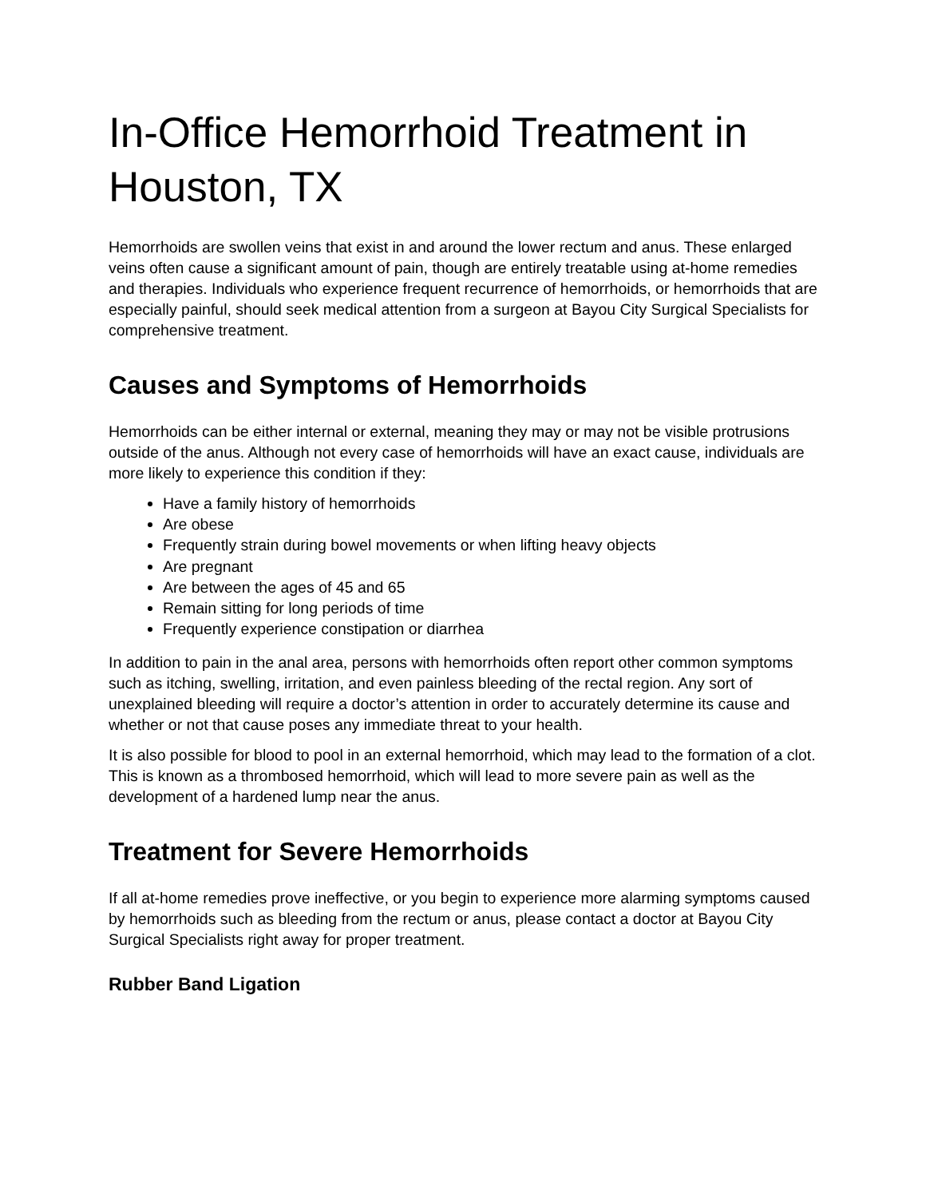In-Office Hemorrhoid Treatment in Houston, TX
Hemorrhoids are swollen veins that exist in and around the lower rectum and anus. These enlarged veins often cause a significant amount of pain, though are entirely treatable using at-home remedies and therapies. Individuals who experience frequent recurrence of hemorrhoids, or hemorrhoids that are especially painful, should seek medical attention from a surgeon at Bayou City Surgical Specialists for comprehensive treatment.
Causes and Symptoms of Hemorrhoids
Hemorrhoids can be either internal or external, meaning they may or may not be visible protrusions outside of the anus. Although not every case of hemorrhoids will have an exact cause, individuals are more likely to experience this condition if they:
Have a family history of hemorrhoids
Are obese
Frequently strain during bowel movements or when lifting heavy objects
Are pregnant
Are between the ages of 45 and 65
Remain sitting for long periods of time
Frequently experience constipation or diarrhea
In addition to pain in the anal area, persons with hemorrhoids often report other common symptoms such as itching, swelling, irritation, and even painless bleeding of the rectal region. Any sort of unexplained bleeding will require a doctor’s attention in order to accurately determine its cause and whether or not that cause poses any immediate threat to your health.
It is also possible for blood to pool in an external hemorrhoid, which may lead to the formation of a clot. This is known as a thrombosed hemorrhoid, which will lead to more severe pain as well as the development of a hardened lump near the anus.
Treatment for Severe Hemorrhoids
If all at-home remedies prove ineffective, or you begin to experience more alarming symptoms caused by hemorrhoids such as bleeding from the rectum or anus, please contact a doctor at Bayou City Surgical Specialists right away for proper treatment.
Rubber Band Ligation